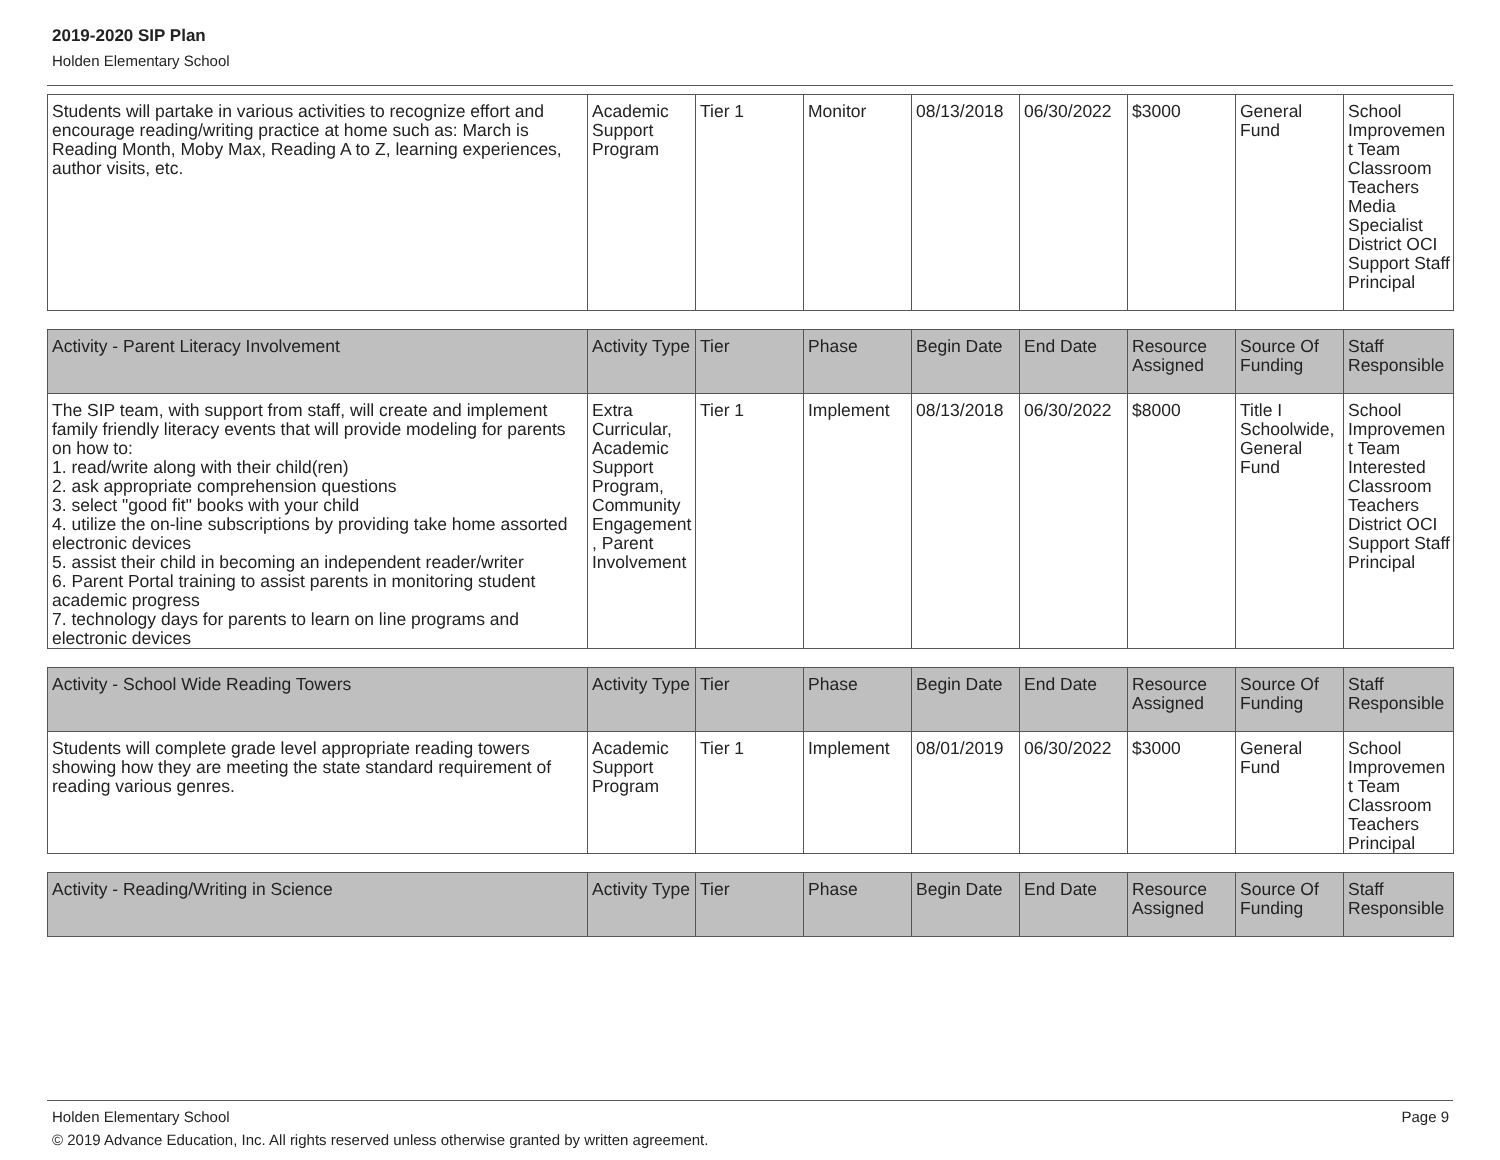2019-2020 SIP Plan
Holden Elementary School
| Students will partake in various activities to recognize effort and encourage reading/writing practice at home such as: March is Reading Month, Moby Max, Reading A to Z, learning experiences, author visits, etc. | Academic Support Program | Tier 1 | Monitor | 08/13/2018 | 06/30/2022 | $3000 | General Fund | School Improvement Team Classroom Teachers Media Specialist District OCI Support Staff Principal |
| Activity - Parent Literacy Involvement | Activity Type | Tier | Phase | Begin Date | End Date | Resource Assigned | Source Of Funding | Staff Responsible |
| --- | --- | --- | --- | --- | --- | --- | --- | --- |
| The SIP team, with support from staff, will create and implement family friendly literacy events that will provide modeling for parents on how to: 1. read/write along with their child(ren) 2. ask appropriate comprehension questions 3. select "good fit" books with your child 4. utilize the on-line subscriptions by providing take home assorted electronic devices 5. assist their child in becoming an independent reader/writer 6. Parent Portal training to assist parents in monitoring student academic progress 7. technology days for parents to learn on line programs and electronic devices | Extra Curricular, Academic Support Program, Community Engagement, Parent Involvement | Tier 1 | Implement | 08/13/2018 | 06/30/2022 | $8000 | Title I Schoolwide, General Fund | School Improvement Team Interested Classroom Teachers District OCI Support Staff Principal |
| Activity - School Wide Reading Towers | Activity Type | Tier | Phase | Begin Date | End Date | Resource Assigned | Source Of Funding | Staff Responsible |
| --- | --- | --- | --- | --- | --- | --- | --- | --- |
| Students will complete grade level appropriate reading towers showing how they are meeting the state standard requirement of reading various genres. | Academic Support Program | Tier 1 | Implement | 08/01/2019 | 06/30/2022 | $3000 | General Fund | School Improvement Team Classroom Teachers Principal |
| Activity - Reading/Writing in Science | Activity Type | Tier | Phase | Begin Date | End Date | Resource Assigned | Source Of Funding | Staff Responsible |
| --- | --- | --- | --- | --- | --- | --- | --- | --- |
Holden Elementary School Page 9
© 2019 Advance Education, Inc. All rights reserved unless otherwise granted by written agreement.